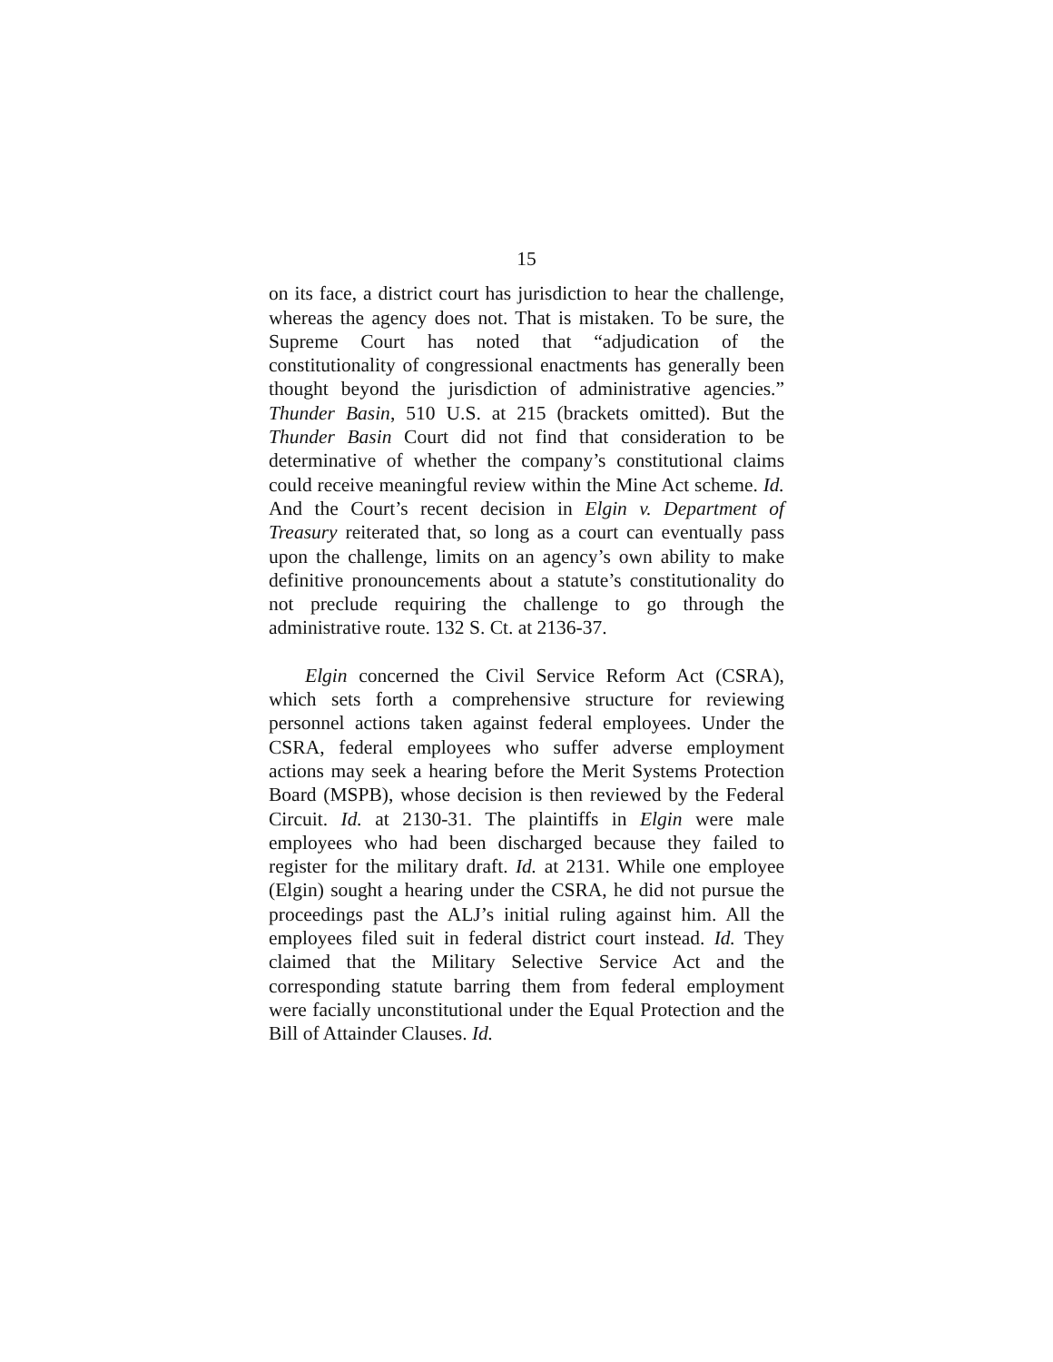15
on its face, a district court has jurisdiction to hear the challenge, whereas the agency does not. That is mistaken. To be sure, the Supreme Court has noted that “adjudication of the constitutionality of congressional enactments has generally been thought beyond the jurisdiction of administrative agencies.” Thunder Basin, 510 U.S. at 215 (brackets omitted). But the Thunder Basin Court did not find that consideration to be determinative of whether the company’s constitutional claims could receive meaningful review within the Mine Act scheme. Id. And the Court’s recent decision in Elgin v. Department of Treasury reiterated that, so long as a court can eventually pass upon the challenge, limits on an agency’s own ability to make definitive pronouncements about a statute’s constitutionality do not preclude requiring the challenge to go through the administrative route. 132 S. Ct. at 2136-37.
Elgin concerned the Civil Service Reform Act (CSRA), which sets forth a comprehensive structure for reviewing personnel actions taken against federal employees. Under the CSRA, federal employees who suffer adverse employment actions may seek a hearing before the Merit Systems Protection Board (MSPB), whose decision is then reviewed by the Federal Circuit. Id. at 2130-31. The plaintiffs in Elgin were male employees who had been discharged because they failed to register for the military draft. Id. at 2131. While one employee (Elgin) sought a hearing under the CSRA, he did not pursue the proceedings past the ALJ’s initial ruling against him. All the employees filed suit in federal district court instead. Id. They claimed that the Military Selective Service Act and the corresponding statute barring them from federal employment were facially unconstitutional under the Equal Protection and the Bill of Attainder Clauses. Id.